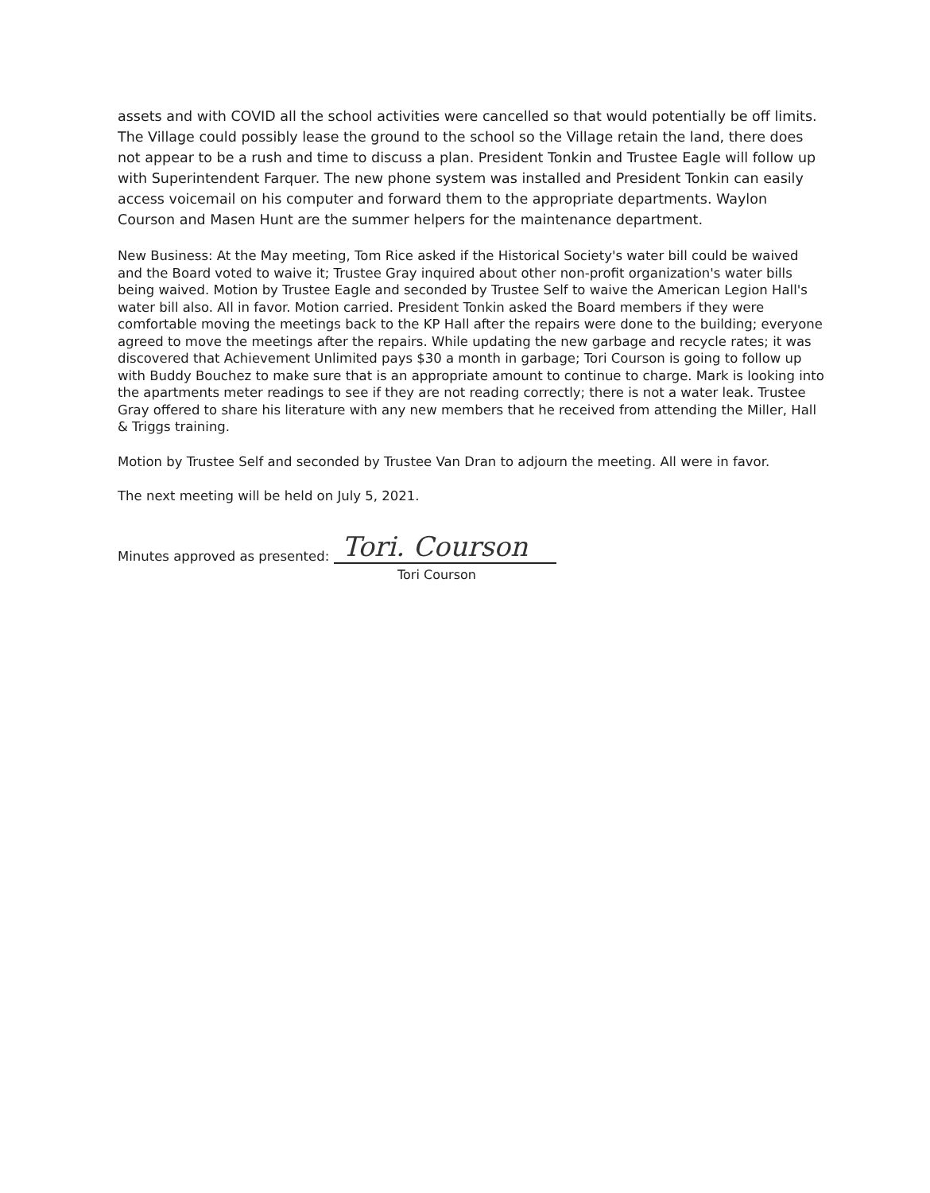assets and with COVID all the school activities were cancelled so that would potentially be off limits. The Village could possibly lease the ground to the school so the Village retain the land, there does not appear to be a rush and time to discuss a plan. President Tonkin and Trustee Eagle will follow up with Superintendent Farquer. The new phone system was installed and President Tonkin can easily access voicemail on his computer and forward them to the appropriate departments. Waylon Courson and Masen Hunt are the summer helpers for the maintenance department.
New Business: At the May meeting, Tom Rice asked if the Historical Society's water bill could be waived and the Board voted to waive it; Trustee Gray inquired about other non-profit organization's water bills being waived. Motion by Trustee Eagle and seconded by Trustee Self to waive the American Legion Hall's water bill also. All in favor. Motion carried. President Tonkin asked the Board members if they were comfortable moving the meetings back to the KP Hall after the repairs were done to the building; everyone agreed to move the meetings after the repairs. While updating the new garbage and recycle rates; it was discovered that Achievement Unlimited pays $30 a month in garbage; Tori Courson is going to follow up with Buddy Bouchez to make sure that is an appropriate amount to continue to charge. Mark is looking into the apartments meter readings to see if they are not reading correctly; there is not a water leak. Trustee Gray offered to share his literature with any new members that he received from attending the Miller, Hall & Triggs training.
Motion by Trustee Self and seconded by Trustee Van Dran to adjourn the meeting. All were in favor.
The next meeting will be held on July 5, 2021.
Minutes approved as presented:
Tori. Courson
Tori Courson